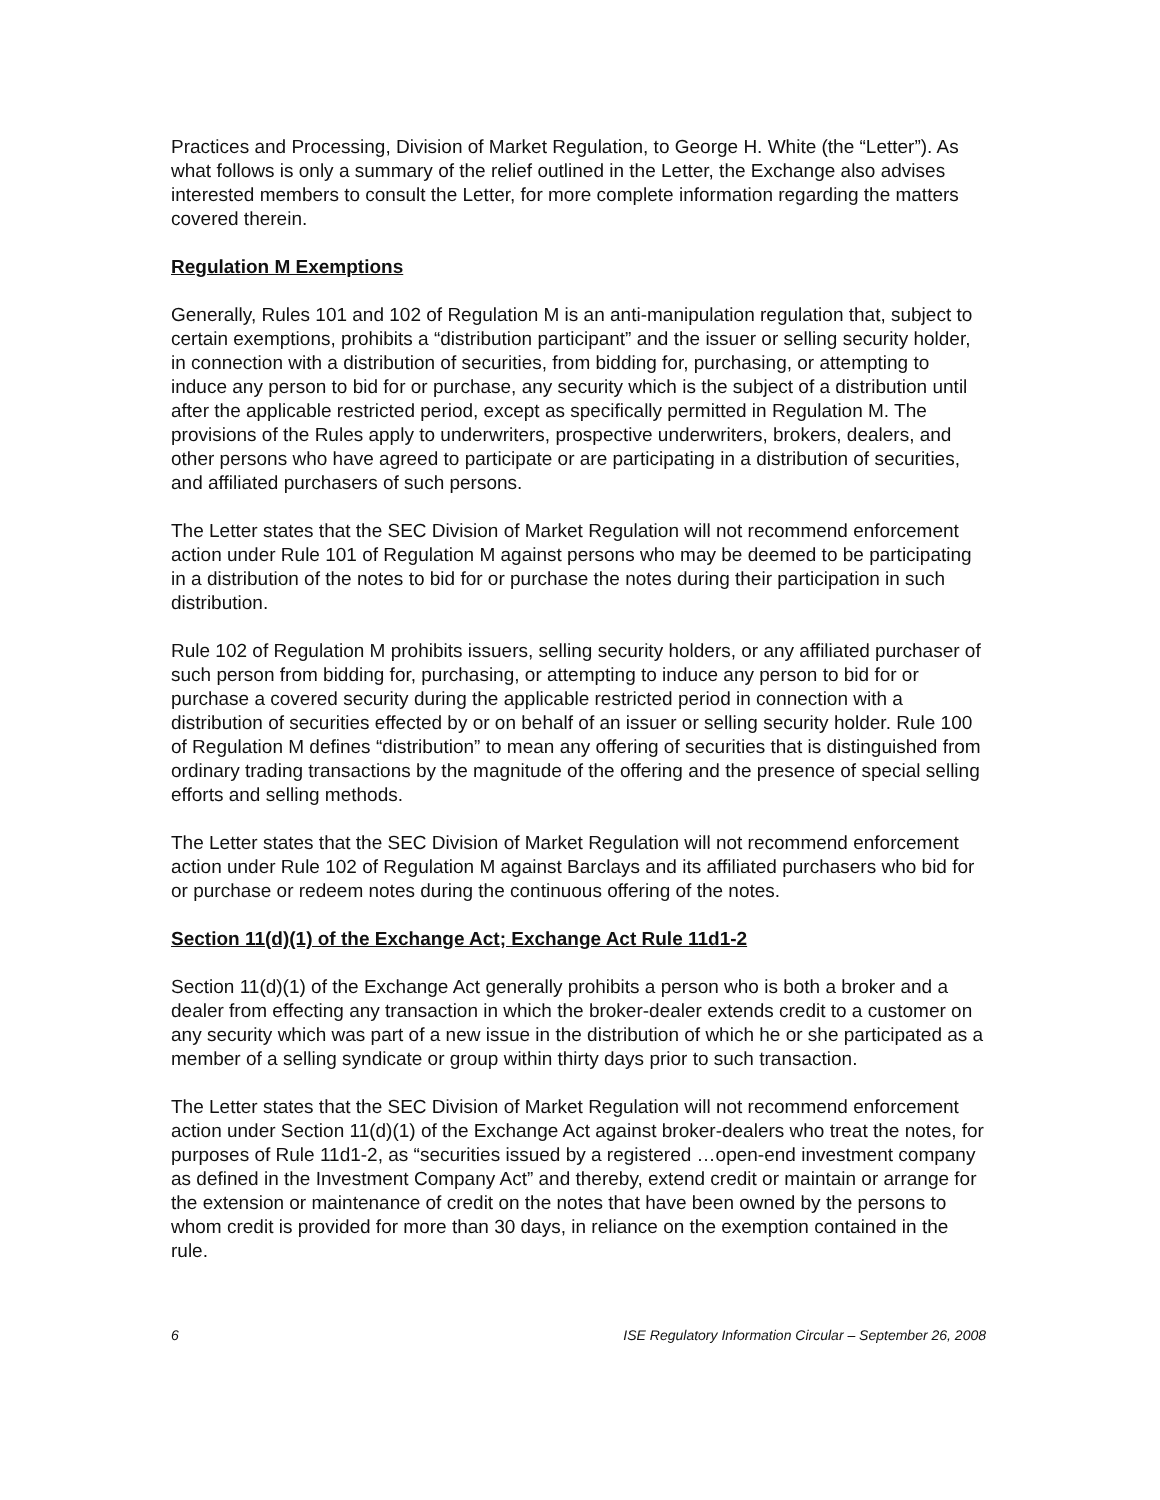Practices and Processing, Division of Market Regulation, to George H. White (the “Letter”). As what follows is only a summary of the relief outlined in the Letter, the Exchange also advises interested members to consult the Letter, for more complete information regarding the matters covered therein.
Regulation M Exemptions
Generally, Rules 101 and 102 of Regulation M is an anti-manipulation regulation that, subject to certain exemptions, prohibits a “distribution participant” and the issuer or selling security holder, in connection with a distribution of securities, from bidding for, purchasing, or attempting to induce any person to bid for or purchase, any security which is the subject of a distribution until after the applicable restricted period, except as specifically permitted in Regulation M. The provisions of the Rules apply to underwriters, prospective underwriters, brokers, dealers, and other persons who have agreed to participate or are participating in a distribution of securities, and affiliated purchasers of such persons.
The Letter states that the SEC Division of Market Regulation will not recommend enforcement action under Rule 101 of Regulation M against persons who may be deemed to be participating in a distribution of the notes to bid for or purchase the notes during their participation in such distribution.
Rule 102 of Regulation M prohibits issuers, selling security holders, or any affiliated purchaser of such person from bidding for, purchasing, or attempting to induce any person to bid for or purchase a covered security during the applicable restricted period in connection with a distribution of securities effected by or on behalf of an issuer or selling security holder. Rule 100 of Regulation M defines “distribution” to mean any offering of securities that is distinguished from ordinary trading transactions by the magnitude of the offering and the presence of special selling efforts and selling methods.
The Letter states that the SEC Division of Market Regulation will not recommend enforcement action under Rule 102 of Regulation M against Barclays and its affiliated purchasers who bid for or purchase or redeem notes during the continuous offering of the notes.
Section 11(d)(1) of the Exchange Act; Exchange Act Rule 11d1-2
Section 11(d)(1) of the Exchange Act generally prohibits a person who is both a broker and a dealer from effecting any transaction in which the broker-dealer extends credit to a customer on any security which was part of a new issue in the distribution of which he or she participated as a member of a selling syndicate or group within thirty days prior to such transaction.
The Letter states that the SEC Division of Market Regulation will not recommend enforcement action under Section 11(d)(1) of the Exchange Act against broker-dealers who treat the notes, for purposes of Rule 11d1-2, as “securities issued by a registered …open-end investment company as defined in the Investment Company Act” and thereby, extend credit or maintain or arrange for the extension or maintenance of credit on the notes that have been owned by the persons to whom credit is provided for more than 30 days, in reliance on the exemption contained in the rule.
6 ISE Regulatory Information Circular – September 26, 2008